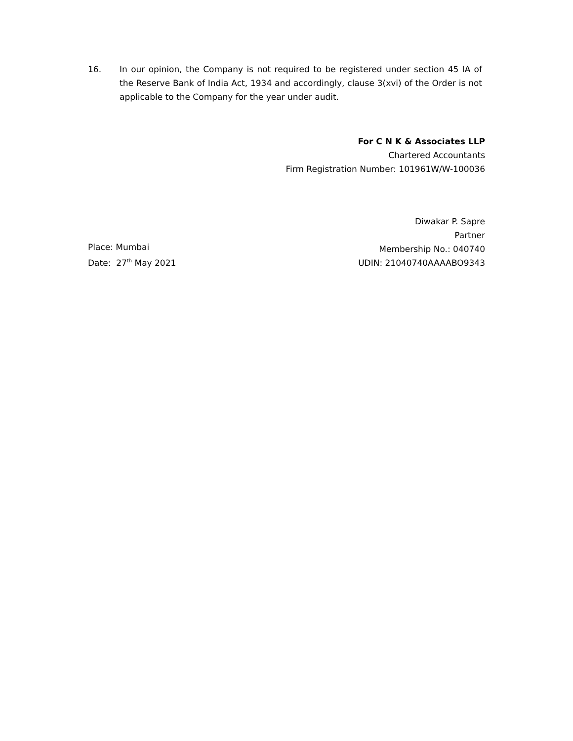16. In our opinion, the Company is not required to be registered under section 45 IA of the Reserve Bank of India Act, 1934 and accordingly, clause 3(xvi) of the Order is not applicable to the Company for the year under audit.
For C N K & Associates LLP
Chartered Accountants
Firm Registration Number: 101961W/W-100036
Place: Mumbai
Date: 27<sup>th</sup> May 2021
Diwakar P. Sapre
Partner
Membership No.: 040740
UDIN: 21040740AAAABO9343